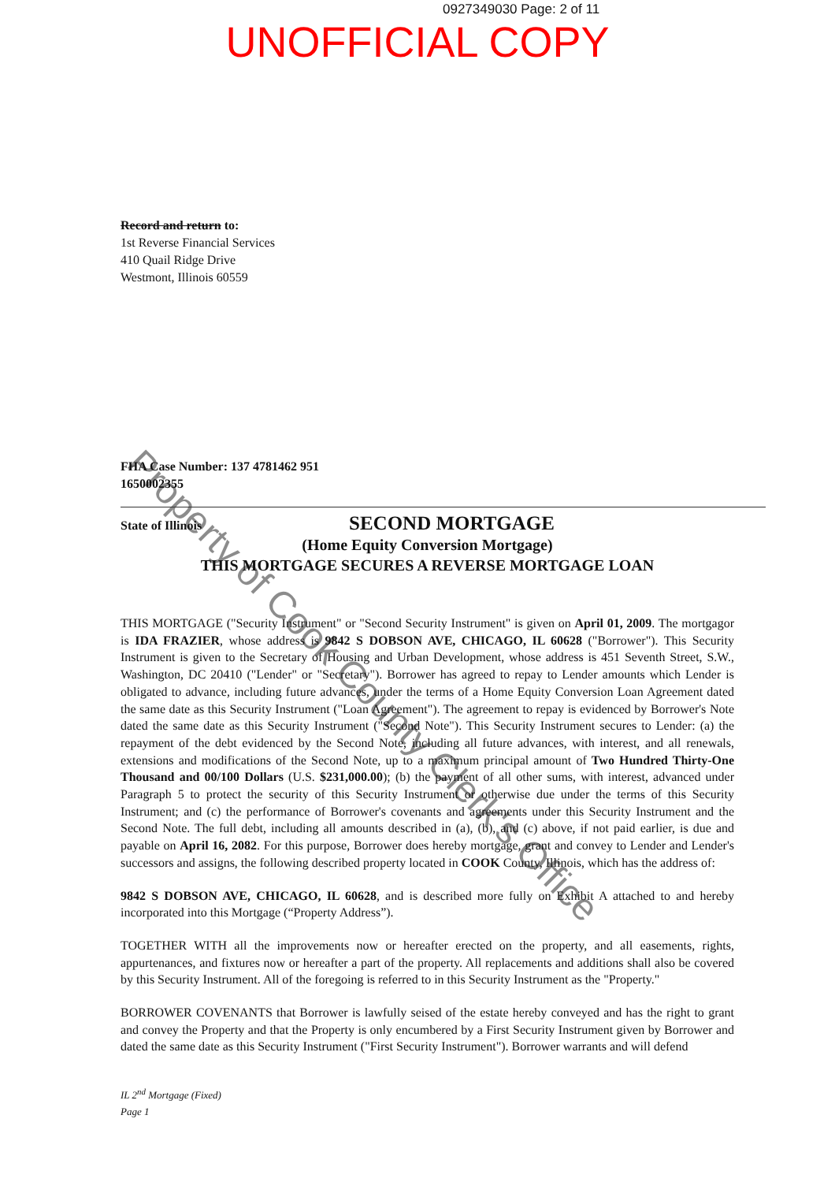Property of Cook County Clerk's Office
0927349030 Page: 2 of 11
UNOFFICIAL COPY
Record and return to:
1st Reverse Financial Services
410 Quail Ridge Drive
Westmont, Illinois 60559
FHA Case Number: 137 4781462 951
1650002355
State of Illinois
SECOND MORTGAGE
(Home Equity Conversion Mortgage)
THIS MORTGAGE SECURES A REVERSE MORTGAGE LOAN
THIS MORTGAGE ("Security Instrument" or "Second Security Instrument" is given on April 01, 2009. The mortgagor is IDA FRAZIER, whose address is 9842 S DOBSON AVE, CHICAGO, IL 60628 ("Borrower"). This Security Instrument is given to the Secretary of Housing and Urban Development, whose address is 451 Seventh Street, S.W., Washington, DC 20410 ("Lender" or "Secretary"). Borrower has agreed to repay to Lender amounts which Lender is obligated to advance, including future advances, under the terms of a Home Equity Conversion Loan Agreement dated the same date as this Security Instrument ("Loan Agreement"). The agreement to repay is evidenced by Borrower's Note dated the same date as this Security Instrument ("Second Note"). This Security Instrument secures to Lender: (a) the repayment of the debt evidenced by the Second Note, including all future advances, with interest, and all renewals, extensions and modifications of the Second Note, up to a maximum principal amount of Two Hundred Thirty-One Thousand and 00/100 Dollars (U.S. $231,000.00); (b) the payment of all other sums, with interest, advanced under Paragraph 5 to protect the security of this Security Instrument or otherwise due under the terms of this Security Instrument; and (c) the performance of Borrower's covenants and agreements under this Security Instrument and the Second Note. The full debt, including all amounts described in (a), (b), and (c) above, if not paid earlier, is due and payable on April 16, 2082. For this purpose, Borrower does hereby mortgage, grant and convey to Lender and Lender's successors and assigns, the following described property located in COOK County, Illinois, which has the address of:
9842 S DOBSON AVE, CHICAGO, IL 60628, and is described more fully on Exhibit A attached to and hereby incorporated into this Mortgage (“Property Address”).
TOGETHER WITH all the improvements now or hereafter erected on the property, and all easements, rights, appurtenances, and fixtures now or hereafter a part of the property. All replacements and additions shall also be covered by this Security Instrument. All of the foregoing is referred to in this Security Instrument as the "Property."
BORROWER COVENANTS that Borrower is lawfully seised of the estate hereby conveyed and has the right to grant and convey the Property and that the Property is only encumbered by a First Security Instrument given by Borrower and dated the same date as this Security Instrument ("First Security Instrument"). Borrower warrants and will defend
IL 2<sup>nd</sup> Mortgage (Fixed)
Page 1